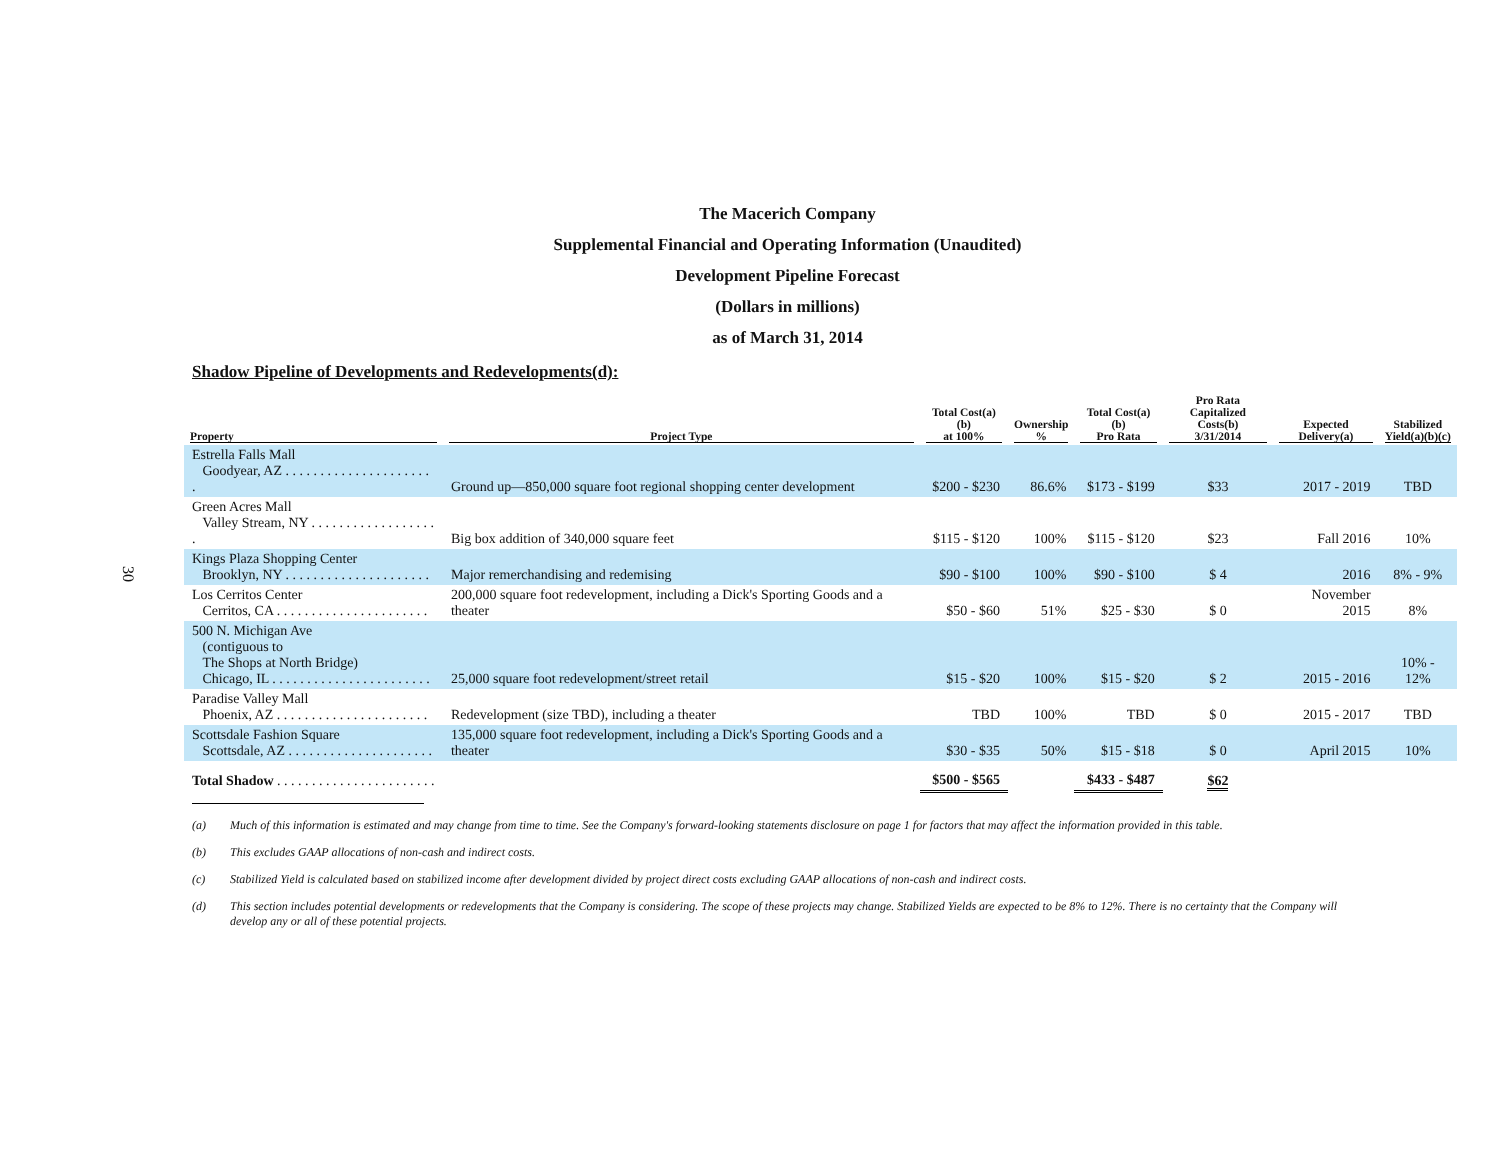30
The Macerich Company
Supplemental Financial and Operating Information (Unaudited)
Development Pipeline Forecast
(Dollars in millions)
as of March 31, 2014
Shadow Pipeline of Developments and Redevelopments(d):
| Property | Project Type | Total Cost(a)(b) at 100% | Ownership % | Total Cost(a)(b) Pro Rata | Pro Rata Capitalized Costs(b) 3/31/2014 | Expected Delivery(a) | Stabilized Yield(a)(b)(c) |
| --- | --- | --- | --- | --- | --- | --- | --- |
| Estrella Falls Mall Goodyear, AZ . . . . . . . . . . . . . . . . . . . . . . | Ground up—850,000 square foot regional shopping center development | $200 - $230 | 86.6% | $173 - $199 | $33 | 2017 - 2019 | TBD |
| Green Acres Mall Valley Stream, NY . . . . . . . . . . . . . . . . . . . | Big box addition of 340,000 square feet | $115 - $120 | 100% | $115 - $120 | $23 | Fall 2016 | 10% |
| Kings Plaza Shopping Center Brooklyn, NY . . . . . . . . . . . . . . . . . . . . . | Major remerchandising and redemising | $90 - $100 | 100% | $90 - $100 | $ 4 | 2016 | 8% - 9% |
| Los Cerritos Center Cerritos, CA . . . . . . . . . . . . . . . . . . . . . . | 200,000 square foot redevelopment, including a Dick's Sporting Goods and a theater | $50 - $60 | 51% | $25 - $30 | $ 0 | November 2015 | 8% |
| 500 N. Michigan Ave (contiguous to The Shops at North Bridge) Chicago, IL . . . . . . . . . . . . . . . . . . . . . . . | 25,000 square foot redevelopment/street retail | $15 - $20 | 100% | $15 - $20 | $ 2 | 2015 - 2016 | 10% - 12% |
| Paradise Valley Mall Phoenix, AZ . . . . . . . . . . . . . . . . . . . . . . | Redevelopment (size TBD), including a theater | TBD | 100% | TBD | $ 0 | 2015 - 2017 | TBD |
| Scottsdale Fashion Square Scottsdale, AZ . . . . . . . . . . . . . . . . . . . . . | 135,000 square foot redevelopment, including a Dick's Sporting Goods and a theater | $30 - $35 | 50% | $15 - $18 | $ 0 | April 2015 | 10% |
| Total Shadow . . . . . . . . . . . . . . . . . . . . . . . | | $500 - $565 | | $433 - $487 | $62 | | |
(a) Much of this information is estimated and may change from time to time. See the Company's forward-looking statements disclosure on page 1 for factors that may affect the information provided in this table.
(b) This excludes GAAP allocations of non-cash and indirect costs.
(c) Stabilized Yield is calculated based on stabilized income after development divided by project direct costs excluding GAAP allocations of non-cash and indirect costs.
(d) This section includes potential developments or redevelopments that the Company is considering. The scope of these projects may change. Stabilized Yields are expected to be 8% to 12%. There is no certainty that the Company will develop any or all of these potential projects.